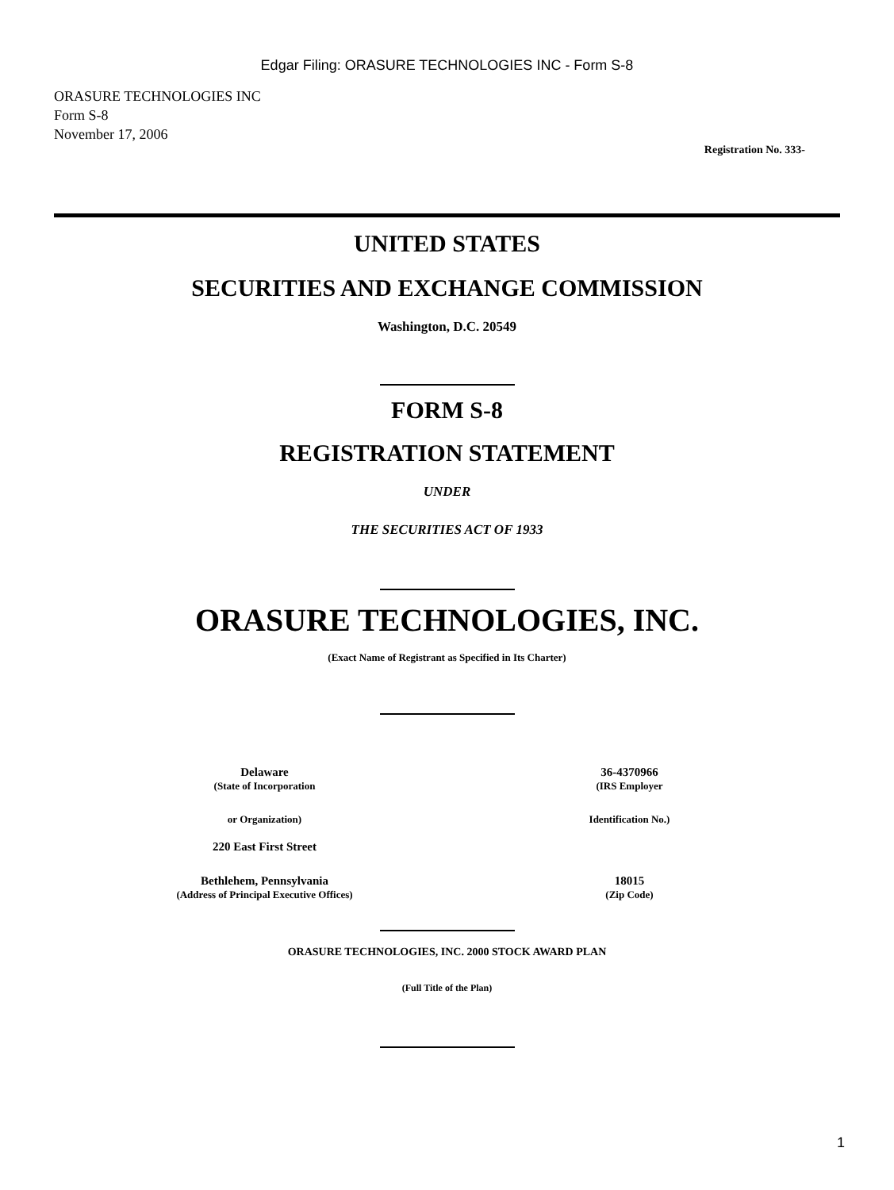Edgar Filing: ORASURE TECHNOLOGIES INC - Form S-8
ORASURE TECHNOLOGIES INC
Form S-8
November 17, 2006
Registration No. 333-
UNITED STATES
SECURITIES AND EXCHANGE COMMISSION
Washington, D.C. 20549
FORM S-8
REGISTRATION STATEMENT
UNDER
THE SECURITIES ACT OF 1933
ORASURE TECHNOLOGIES, INC.
(Exact Name of Registrant as Specified in Its Charter)
| Delaware (State of Incorporation | 36-4370966 (IRS Employer |
| or Organization) | Identification No.) |
| 220 East First Street | |
| Bethlehem, Pennsylvania (Address of Principal Executive Offices) | 18015 (Zip Code) |
ORASURE TECHNOLOGIES, INC. 2000 STOCK AWARD PLAN
(Full Title of the Plan)
1